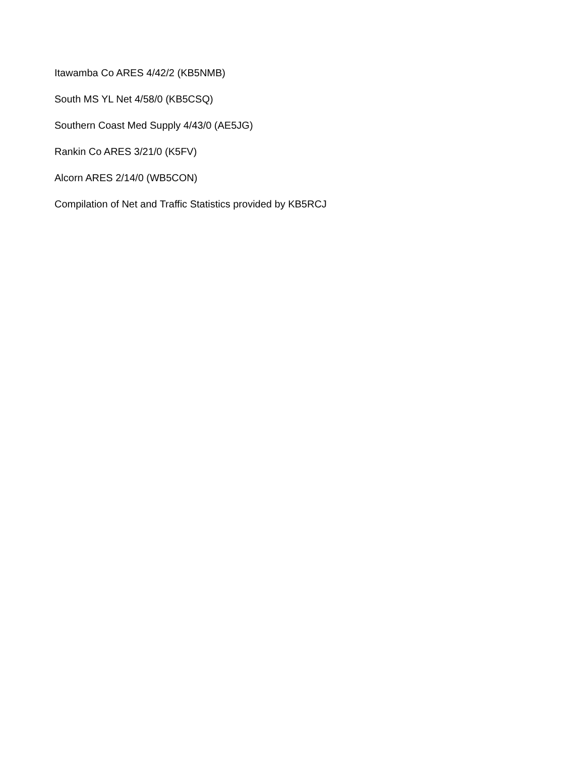Itawamba Co ARES 4/42/2 (KB5NMB)
South MS YL Net 4/58/0 (KB5CSQ)
Southern Coast Med Supply 4/43/0 (AE5JG)
Rankin Co ARES 3/21/0 (K5FV)
Alcorn ARES 2/14/0 (WB5CON)
Compilation of Net and Traffic Statistics provided by KB5RCJ